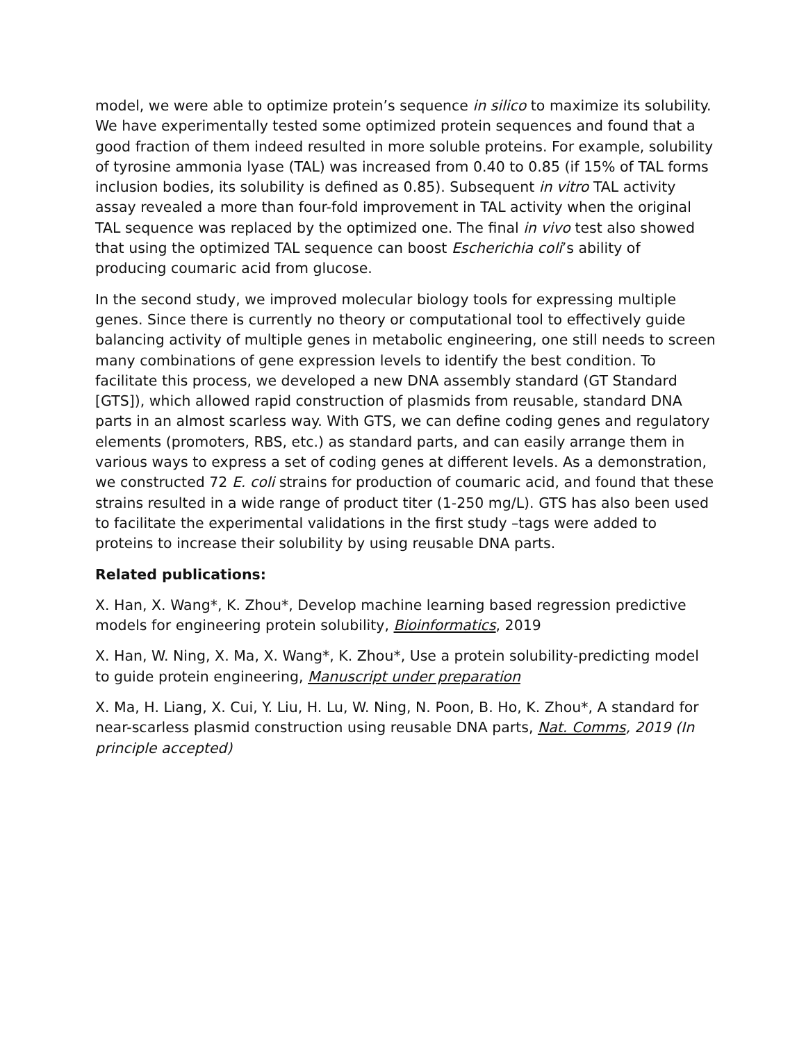model, we were able to optimize protein’s sequence in silico to maximize its solubility. We have experimentally tested some optimized protein sequences and found that a good fraction of them indeed resulted in more soluble proteins. For example, solubility of tyrosine ammonia lyase (TAL) was increased from 0.40 to 0.85 (if 15% of TAL forms inclusion bodies, its solubility is defined as 0.85). Subsequent in vitro TAL activity assay revealed a more than four-fold improvement in TAL activity when the original TAL sequence was replaced by the optimized one. The final in vivo test also showed that using the optimized TAL sequence can boost Escherichia coli’s ability of producing coumaric acid from glucose.
In the second study, we improved molecular biology tools for expressing multiple genes. Since there is currently no theory or computational tool to effectively guide balancing activity of multiple genes in metabolic engineering, one still needs to screen many combinations of gene expression levels to identify the best condition. To facilitate this process, we developed a new DNA assembly standard (GT Standard [GTS]), which allowed rapid construction of plasmids from reusable, standard DNA parts in an almost scarless way. With GTS, we can define coding genes and regulatory elements (promoters, RBS, etc.) as standard parts, and can easily arrange them in various ways to express a set of coding genes at different levels. As a demonstration, we constructed 72 E. coli strains for production of coumaric acid, and found that these strains resulted in a wide range of product titer (1-250 mg/L). GTS has also been used to facilitate the experimental validations in the first study –tags were added to proteins to increase their solubility by using reusable DNA parts.
Related publications:
X. Han, X. Wang*, K. Zhou*, Develop machine learning based regression predictive models for engineering protein solubility, Bioinformatics, 2019
X. Han, W. Ning, X. Ma, X. Wang*, K. Zhou*, Use a protein solubility-predicting model to guide protein engineering, Manuscript under preparation
X. Ma, H. Liang, X. Cui, Y. Liu, H. Lu, W. Ning, N. Poon, B. Ho, K. Zhou*, A standard for near-scarless plasmid construction using reusable DNA parts, Nat. Comms, 2019 (In principle accepted)